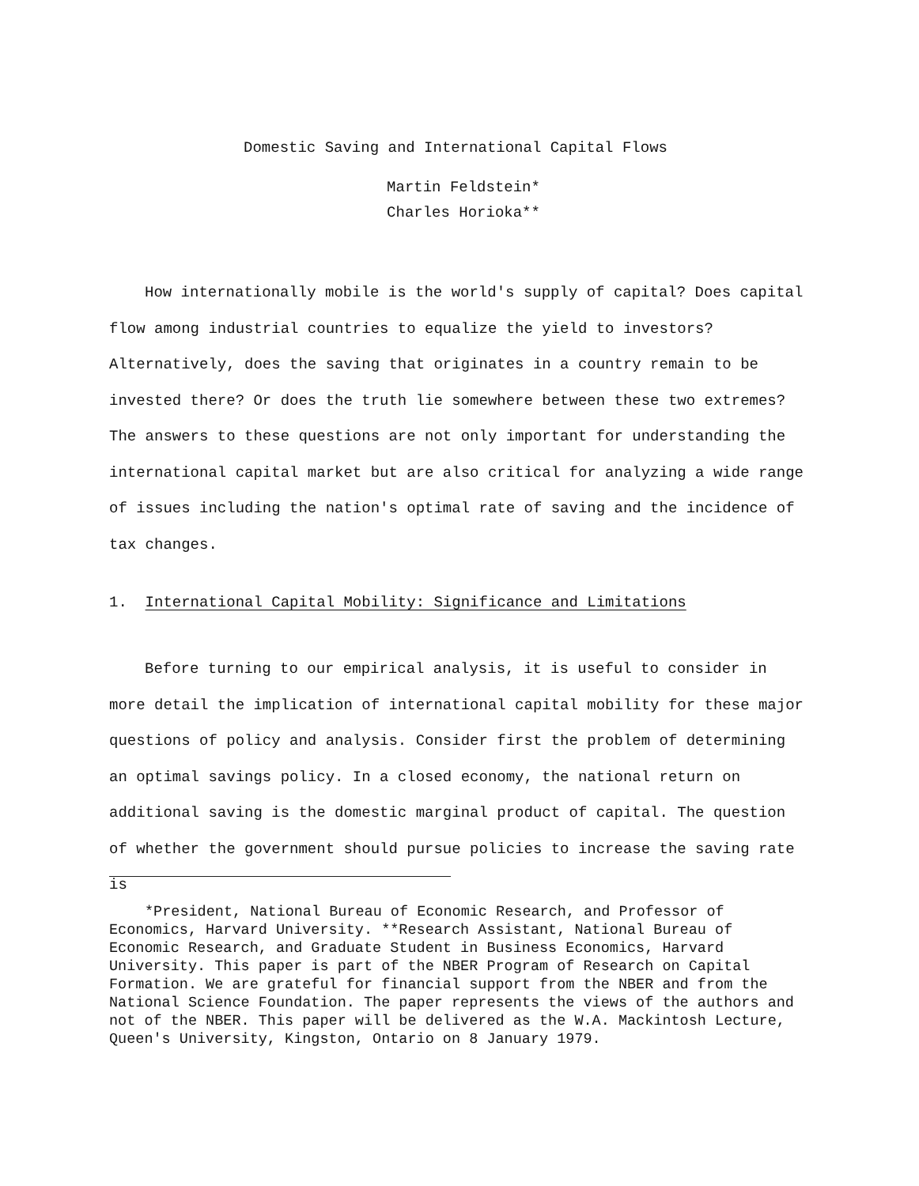Domestic Saving and International Capital Flows
Martin Feldstein*
Charles Horioka**
How internationally mobile is the world's supply of capital? Does capital flow among industrial countries to equalize the yield to investors? Alternatively, does the saving that originates in a country remain to be invested there? Or does the truth lie somewhere between these two extremes? The answers to these questions are not only important for understanding the international capital market but are also critical for analyzing a wide range of issues including the nation's optimal rate of saving and the incidence of tax changes.
1. International Capital Mobility: Significance and Limitations
Before turning to our empirical analysis, it is useful to consider in more detail the implication of international capital mobility for these major questions of policy and analysis. Consider first the problem of determining an optimal savings policy. In a closed economy, the national return on additional saving is the domestic marginal product of capital. The question of whether the government should pursue policies to increase the saving rate is
*President, National Bureau of Economic Research, and Professor of Economics, Harvard University. **Research Assistant, National Bureau of Economic Research, and Graduate Student in Business Economics, Harvard University. This paper is part of the NBER Program of Research on Capital Formation. We are grateful for financial support from the NBER and from the National Science Foundation. The paper represents the views of the authors and not of the NBER. This paper will be delivered as the W.A. Mackintosh Lecture, Queen's University, Kingston, Ontario on 8 January 1979.